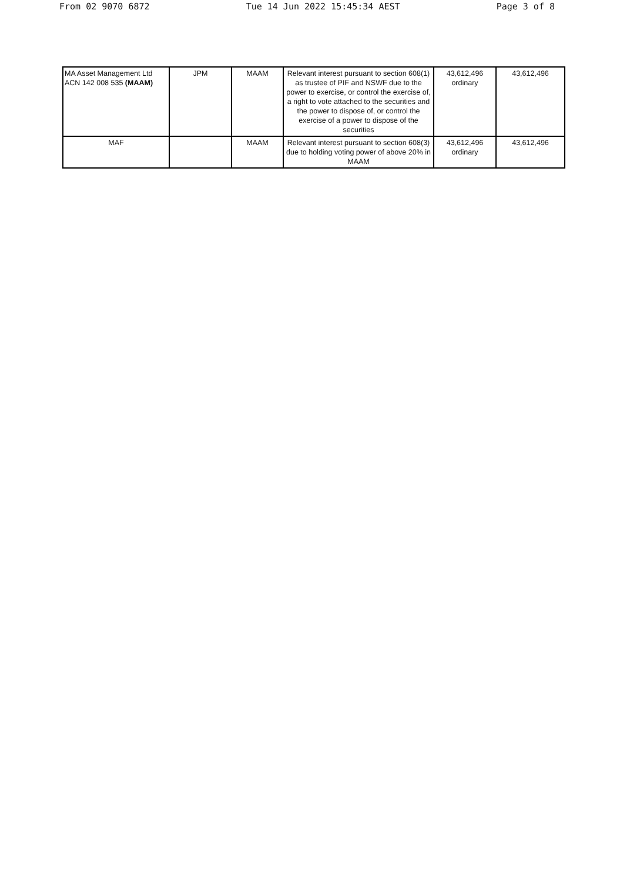From 02 9070 6872 Tue 14 Jun 2022 15:45:34 AEST Page 3 of 8
| MA Asset Management Ltd ACN 142 008 535 (MAAM) | JPM | MAAM | Relevant interest pursuant to section 608(1) as trustee of PIF and NSWF due to the power to exercise, or control the exercise of, a right to vote attached to the securities and the power to dispose of, or control the exercise of a power to dispose of the securities | 43,612,496 ordinary | 43,612,496 |
| MAF | | MAAM | Relevant interest pursuant to section 608(3) due to holding voting power of above 20% in MAAM | 43,612,496 ordinary | 43,612,496 |